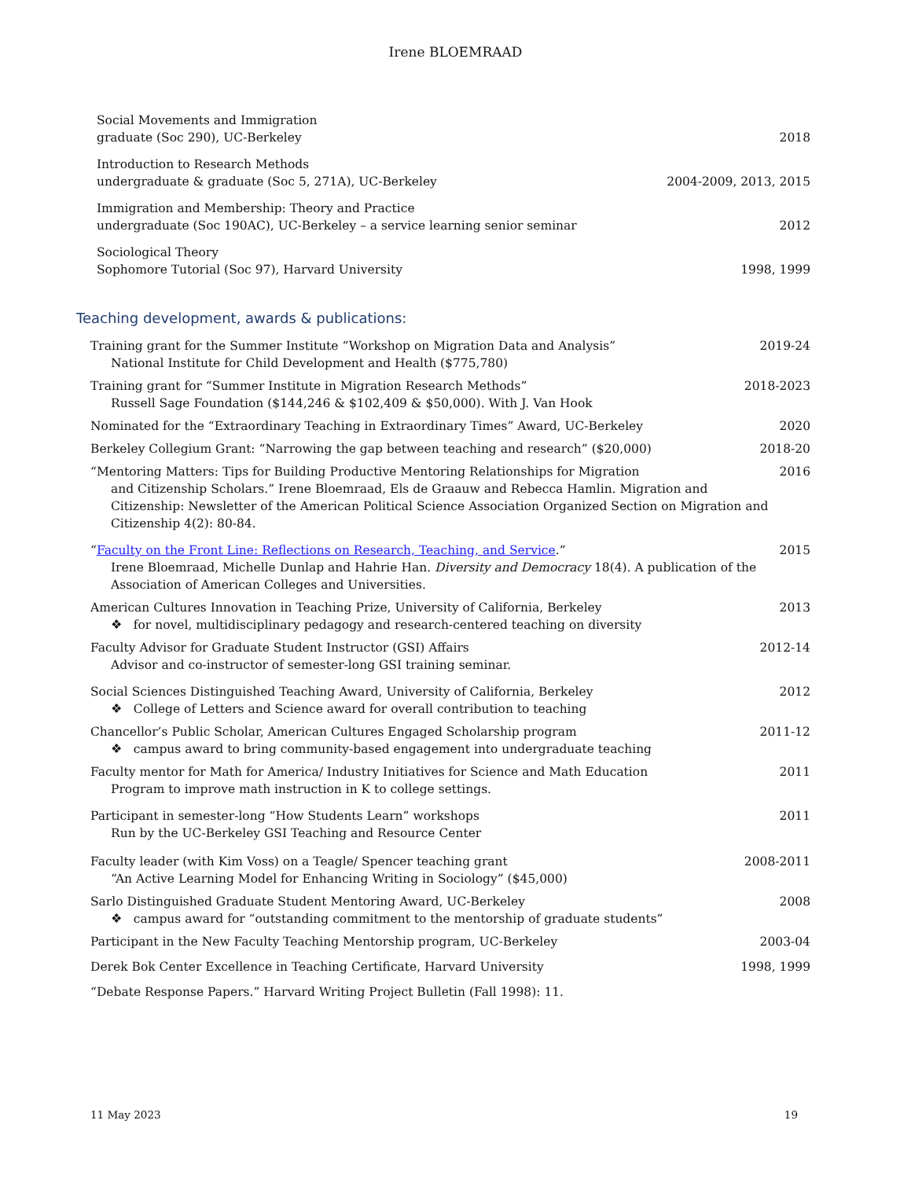Irene BLOEMRAAD
Social Movements and Immigration
graduate (Soc 290), UC-Berkeley
2018
Introduction to Research Methods
undergraduate & graduate (Soc 5, 271A), UC-Berkeley
2004-2009, 2013, 2015
Immigration and Membership: Theory and Practice
undergraduate (Soc 190AC), UC-Berkeley – a service learning senior seminar
2012
Sociological Theory
Sophomore Tutorial (Soc 97), Harvard University
1998, 1999
Teaching development, awards & publications:
Training grant for the Summer Institute “Workshop on Migration Data and Analysis”
National Institute for Child Development and Health ($775,780)
2019-24
Training grant for “Summer Institute in Migration Research Methods”
Russell Sage Foundation ($144,246 & $102,409 & $50,000). With J. Van Hook
2018-2023
Nominated for the “Extraordinary Teaching in Extraordinary Times” Award, UC-Berkeley
2020
Berkeley Collegium Grant: “Narrowing the gap between teaching and research” ($20,000)
2018-20
“Mentoring Matters: Tips for Building Productive Mentoring Relationships for Migration
and Citizenship Scholars.” Irene Bloemraad, Els de Graauw and Rebecca Hamlin. Migration and Citizenship: Newsletter of the American Political Science Association Organized Section on Migration and Citizenship 4(2): 80-84.
2016
“Faculty on the Front Line: Reflections on Research, Teaching, and Service.”
Irene Bloemraad, Michelle Dunlap and Hahrie Han. Diversity and Democracy 18(4). A publication of the Association of American Colleges and Universities.
2015
American Cultures Innovation in Teaching Prize, University of California, Berkeley
❖ for novel, multidisciplinary pedagogy and research-centered teaching on diversity
2013
Faculty Advisor for Graduate Student Instructor (GSI) Affairs
Advisor and co-instructor of semester-long GSI training seminar.
2012-14
Social Sciences Distinguished Teaching Award, University of California, Berkeley
❖ College of Letters and Science award for overall contribution to teaching
2012
Chancellor’s Public Scholar, American Cultures Engaged Scholarship program
❖ campus award to bring community-based engagement into undergraduate teaching
2011-12
Faculty mentor for Math for America/ Industry Initiatives for Science and Math Education
Program to improve math instruction in K to college settings.
2011
Participant in semester-long “How Students Learn” workshops
Run by the UC-Berkeley GSI Teaching and Resource Center
2011
Faculty leader (with Kim Voss) on a Teagle/ Spencer teaching grant
“An Active Learning Model for Enhancing Writing in Sociology” ($45,000)
2008-2011
Sarlo Distinguished Graduate Student Mentoring Award, UC-Berkeley
❖ campus award for “outstanding commitment to the mentorship of graduate students”
2008
Participant in the New Faculty Teaching Mentorship program, UC-Berkeley
2003-04
Derek Bok Center Excellence in Teaching Certificate, Harvard University
1998, 1999
“Debate Response Papers.” Harvard Writing Project Bulletin (Fall 1998): 11.
11 May 2023 19